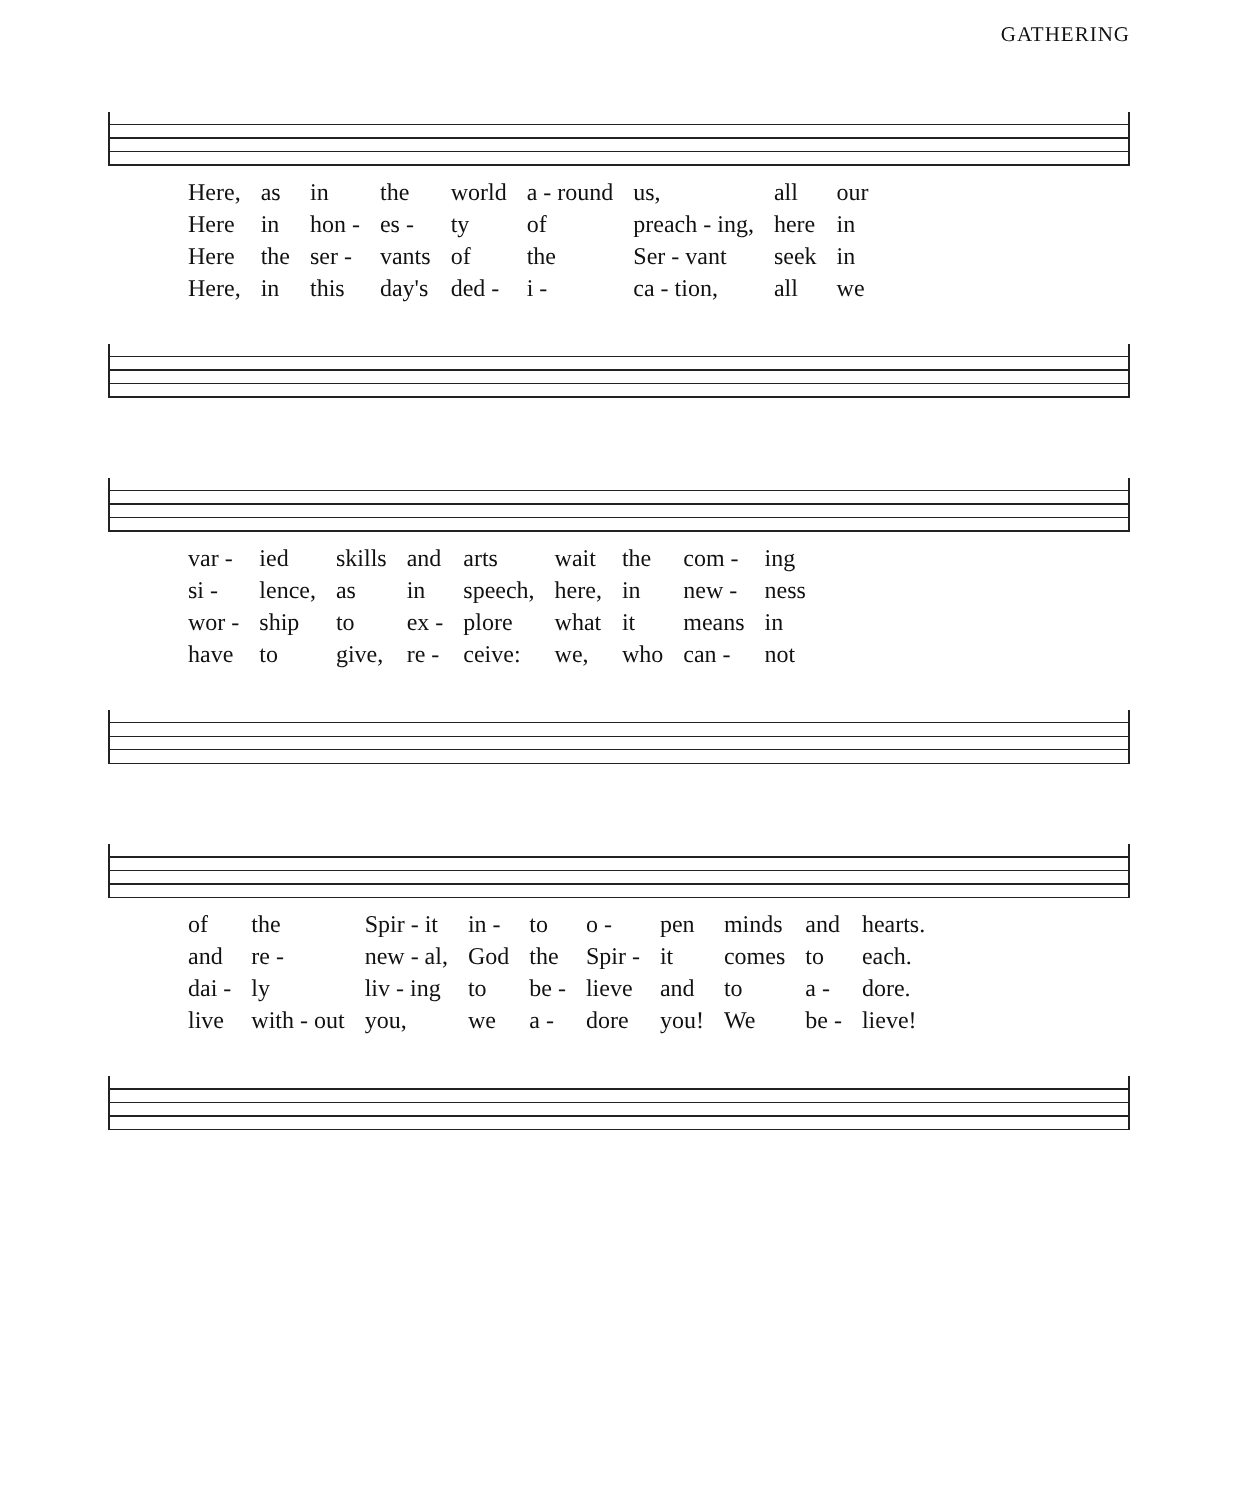GATHERING
| Here, | as | in | the | world | a - round | us, | all | our |
| Here | in | hon - | es - | ty | of | preach - ing, | here | in |
| Here | the | ser - | vants | of | the | Ser - vant | seek | in |
| Here, | in | this | day's | ded - | i - | ca - tion, | all | we |
| var - | ied | skills | and | arts | wait | the | com - | ing |
| si - | lence, | as | in | speech, | here, | in | new - | ness |
| wor - | ship | to | ex - | plore | what | it | means | in |
| have | to | give, | re - | ceive: | we, | who | can - | not |
| of | the | Spir - it | in - | to | o - | pen | minds | and | hearts. |
| and | re - | new - al, | God | the | Spir - | it | comes | to | each. |
| dai - | ly | liv - ing | to | be - | lieve | and | to | a - | dore. |
| live | with - out | you, | we | a - | dore | you! | We | be - | lieve! |